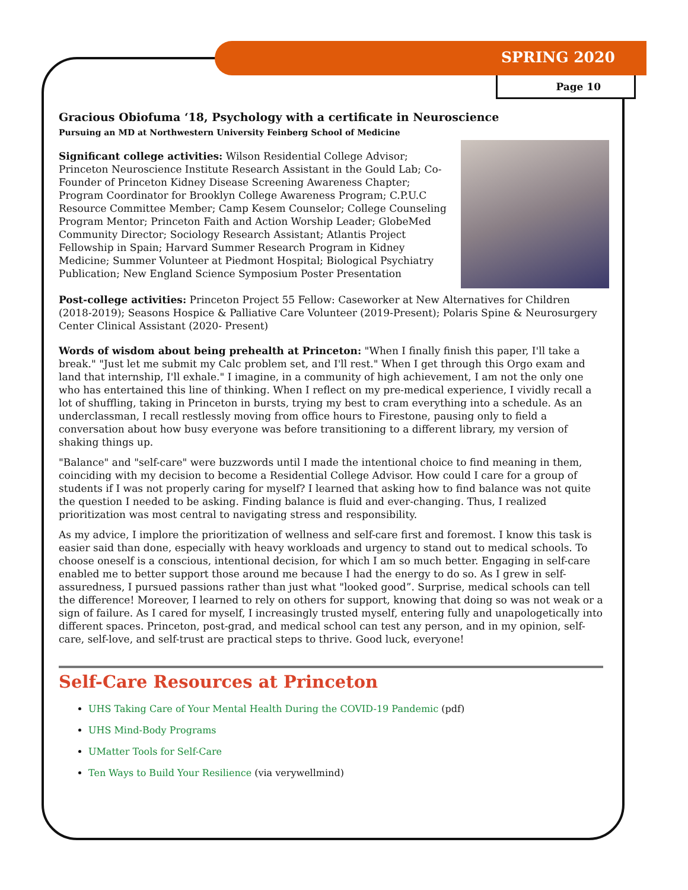SPRING 2020
Page 10
Gracious Obiofuma ‘18, Psychology with a certificate in Neuroscience
Pursuing an MD at Northwestern University Feinberg School of Medicine
Significant college activities: Wilson Residential College Advisor; Princeton Neuroscience Institute Research Assistant in the Gould Lab; Co-Founder of Princeton Kidney Disease Screening Awareness Chapter; Program Coordinator for Brooklyn College Awareness Program; C.P.U.C Resource Committee Member; Camp Kesem Counselor; College Counseling Program Mentor; Princeton Faith and Action Worship Leader; GlobeMed Community Director; Sociology Research Assistant; Atlantis Project Fellowship in Spain; Harvard Summer Research Program in Kidney Medicine; Summer Volunteer at Piedmont Hospital; Biological Psychiatry Publication; New England Science Symposium Poster Presentation
Post-college activities: Princeton Project 55 Fellow: Caseworker at New Alternatives for Children (2018-2019); Seasons Hospice & Palliative Care Volunteer (2019-Present); Polaris Spine & Neurosurgery Center Clinical Assistant (2020- Present)
Words of wisdom about being prehealth at Princeton: "When I finally finish this paper, I'll take a break." "Just let me submit my Calc problem set, and I'll rest." When I get through this Orgo exam and land that internship, I'll exhale." I imagine, in a community of high achievement, I am not the only one who has entertained this line of thinking. When I reflect on my pre-medical experience, I vividly recall a lot of shuffling, taking in Princeton in bursts, trying my best to cram everything into a schedule. As an underclassman, I recall restlessly moving from office hours to Firestone, pausing only to field a conversation about how busy everyone was before transitioning to a different library, my version of shaking things up.
"Balance" and "self-care" were buzzwords until I made the intentional choice to find meaning in them, coinciding with my decision to become a Residential College Advisor. How could I care for a group of students if I was not properly caring for myself? I learned that asking how to find balance was not quite the question I needed to be asking. Finding balance is fluid and ever-changing. Thus, I realized prioritization was most central to navigating stress and responsibility.
As my advice, I implore the prioritization of wellness and self-care first and foremost. I know this task is easier said than done, especially with heavy workloads and urgency to stand out to medical schools. To choose oneself is a conscious, intentional decision, for which I am so much better. Engaging in self-care enabled me to better support those around me because I had the energy to do so. As I grew in self-assuredness, I pursued passions rather than just what "looked good”. Surprise, medical schools can tell the difference! Moreover, I learned to rely on others for support, knowing that doing so was not weak or a sign of failure. As I cared for myself, I increasingly trusted myself, entering fully and unapologetically into different spaces. Princeton, post-grad, and medical school can test any person, and in my opinion, self-care, self-love, and self-trust are practical steps to thrive. Good luck, everyone!
Self-Care Resources at Princeton
UHS Taking Care of Your Mental Health During the COVID-19 Pandemic (pdf)
UHS Mind-Body Programs
UMatter Tools for Self-Care
Ten Ways to Build Your Resilience (via verywellmind)